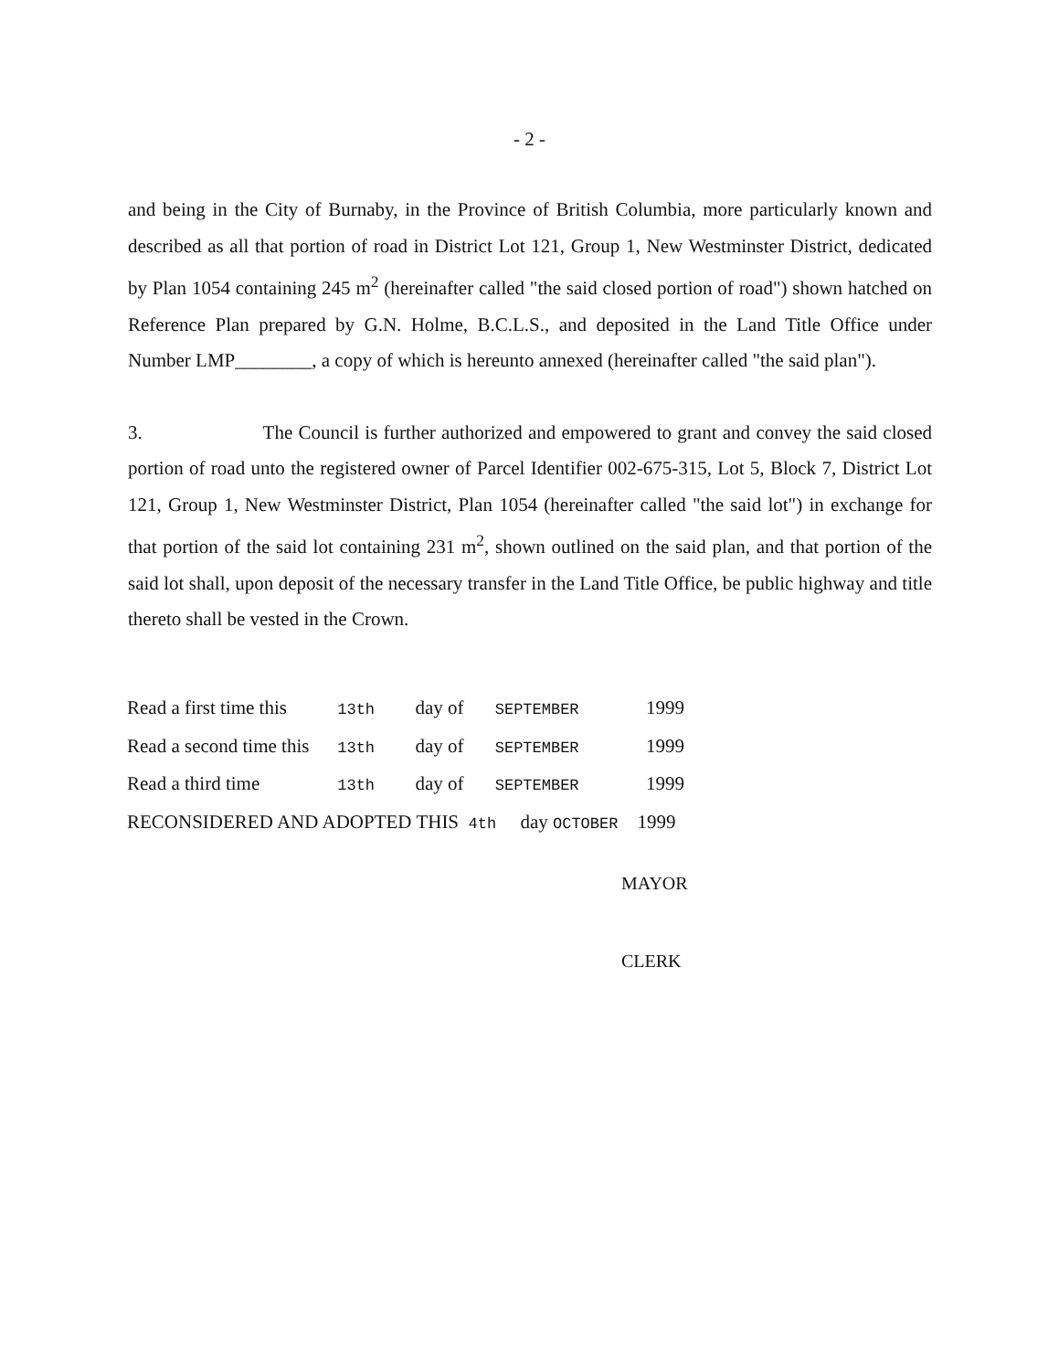- 2 -
and being in the City of Burnaby, in the Province of British Columbia, more particularly known and described as all that portion of road in District Lot 121, Group 1, New Westminster District, dedicated by Plan 1054 containing 245 m<sup>2</sup> (hereinafter called "the said closed portion of road") shown hatched on Reference Plan prepared by G.N. Holme, B.C.L.S., and deposited in the Land Title Office under Number LMP________, a copy of which is hereunto annexed (hereinafter called "the said plan").
3. The Council is further authorized and empowered to grant and convey the said closed portion of road unto the registered owner of Parcel Identifier 002-675-315, Lot 5, Block 7, District Lot 121, Group 1, New Westminster District, Plan 1054 (hereinafter called "the said lot") in exchange for that portion of the said lot containing 231 m<sup>2</sup>, shown outlined on the said plan, and that portion of the said lot shall, upon deposit of the necessary transfer in the Land Title Office, be public highway and title thereto shall be vested in the Crown.
Read a first time this 13th day of SEPTEMBER 1999
Read a second time this 13th day of SEPTEMBER 1999
Read a third time 13th day of SEPTEMBER 1999
RECONSIDERED AND ADOPTED THIS 4th day OCTOBER 1999
MAYOR
CLERK